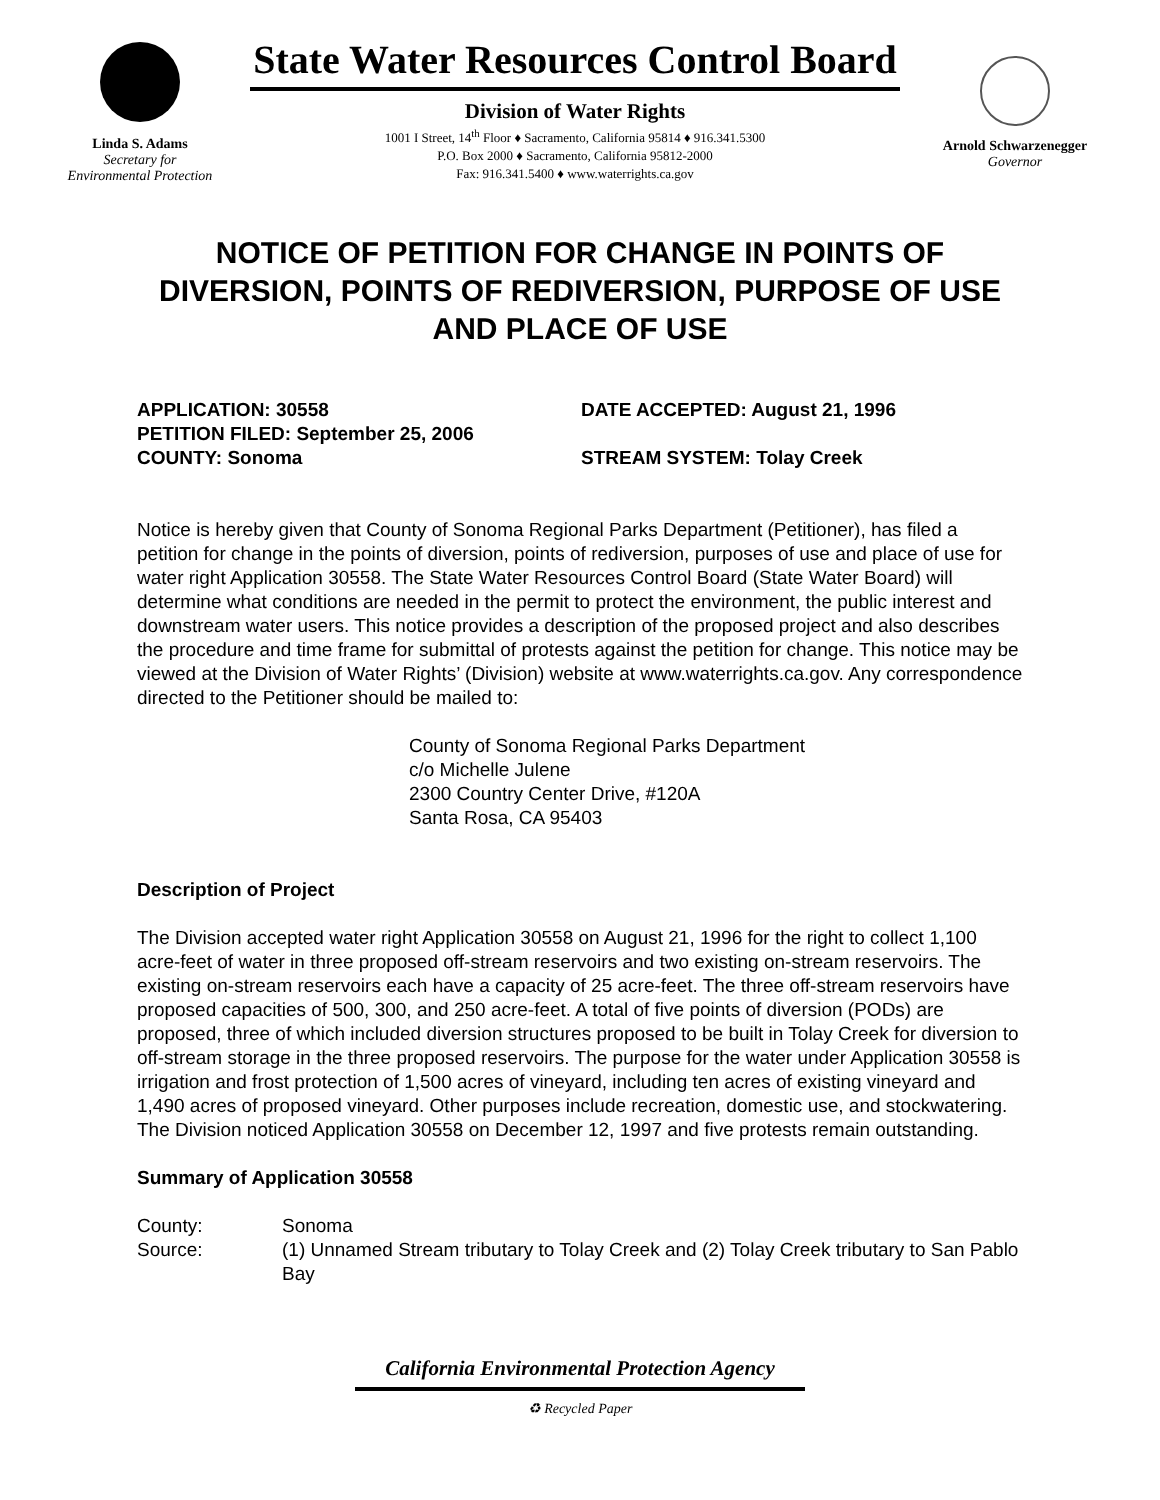Linda S. Adams
Secretary for
Environmental Protection
State Water Resources Control Board
Division of Water Rights
1001 I Street, 14<sup>th</sup> Floor ♦ Sacramento, California 95814 ♦ 916.341.5300
P.O. Box 2000 ♦ Sacramento, California 95812-2000
Fax: 916.341.5400 ♦ www.waterrights.ca.gov
Arnold Schwarzenegger
Governor
NOTICE OF PETITION FOR CHANGE IN POINTS OF DIVERSION, POINTS OF REDIVERSION, PURPOSE OF USE AND PLACE OF USE
APPLICATION: 30558 DATE ACCEPTED: August 21, 1996
PETITION FILED: September 25, 2006
COUNTY: Sonoma STREAM SYSTEM: Tolay Creek
Notice is hereby given that County of Sonoma Regional Parks Department (Petitioner), has filed a petition for change in the points of diversion, points of rediversion, purposes of use and place of use for water right Application 30558. The State Water Resources Control Board (State Water Board) will determine what conditions are needed in the permit to protect the environment, the public interest and downstream water users. This notice provides a description of the proposed project and also describes the procedure and time frame for submittal of protests against the petition for change. This notice may be viewed at the Division of Water Rights’ (Division) website at www.waterrights.ca.gov. Any correspondence directed to the Petitioner should be mailed to:
County of Sonoma Regional Parks Department
c/o Michelle Julene
2300 Country Center Drive, #120A
Santa Rosa, CA 95403
Description of Project
The Division accepted water right Application 30558 on August 21, 1996 for the right to collect 1,100 acre-feet of water in three proposed off-stream reservoirs and two existing on-stream reservoirs. The existing on-stream reservoirs each have a capacity of 25 acre-feet. The three off-stream reservoirs have proposed capacities of 500, 300, and 250 acre-feet. A total of five points of diversion (PODs) are proposed, three of which included diversion structures proposed to be built in Tolay Creek for diversion to off-stream storage in the three proposed reservoirs. The purpose for the water under Application 30558 is irrigation and frost protection of 1,500 acres of vineyard, including ten acres of existing vineyard and 1,490 acres of proposed vineyard. Other purposes include recreation, domestic use, and stockwatering. The Division noticed Application 30558 on December 12, 1997 and five protests remain outstanding.
Summary of Application 30558
County: Sonoma
Source: (1) Unnamed Stream tributary to Tolay Creek and (2) Tolay Creek tributary to San Pablo Bay
California Environmental Protection Agency
♻ Recycled Paper